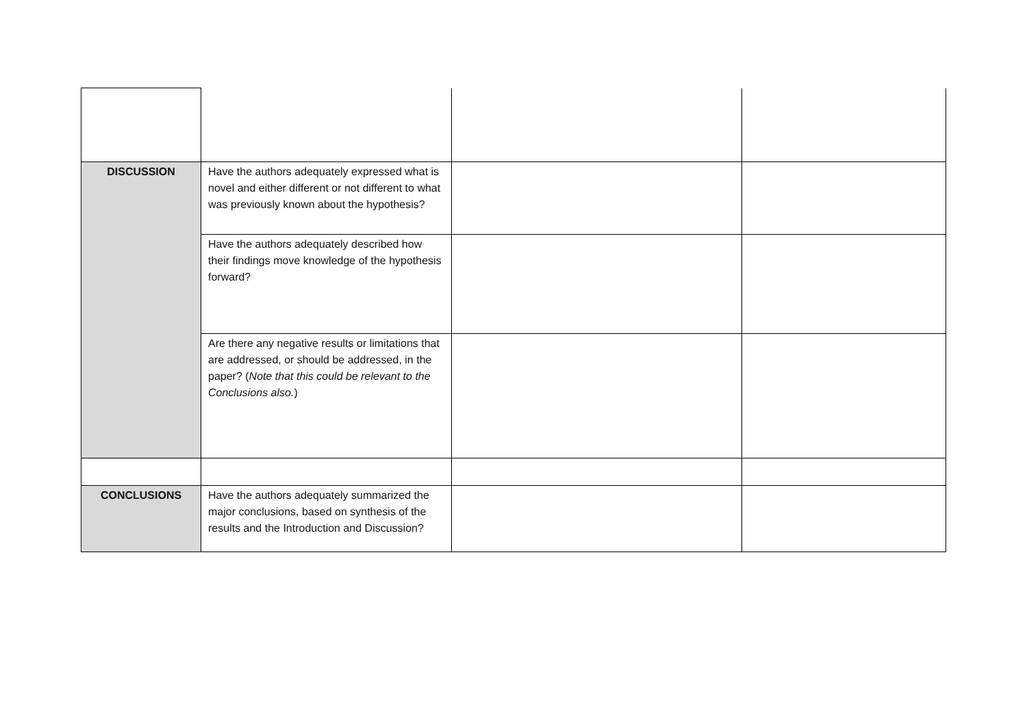| DISCUSSION | Have the authors adequately expressed what is novel and either different or not different to what was previously known about the hypothesis? | | |
| | Have the authors adequately described how their findings move knowledge of the hypothesis forward? | | |
| | Are there any negative results or limitations that are addressed, or should be addressed, in the paper? ( Note that this could be relevant to the Conclusions also. ) | | |
| CONCLUSIONS | Have the authors adequately summarized the major conclusions, based on synthesis of the results and the Introduction and Discussion? | | |